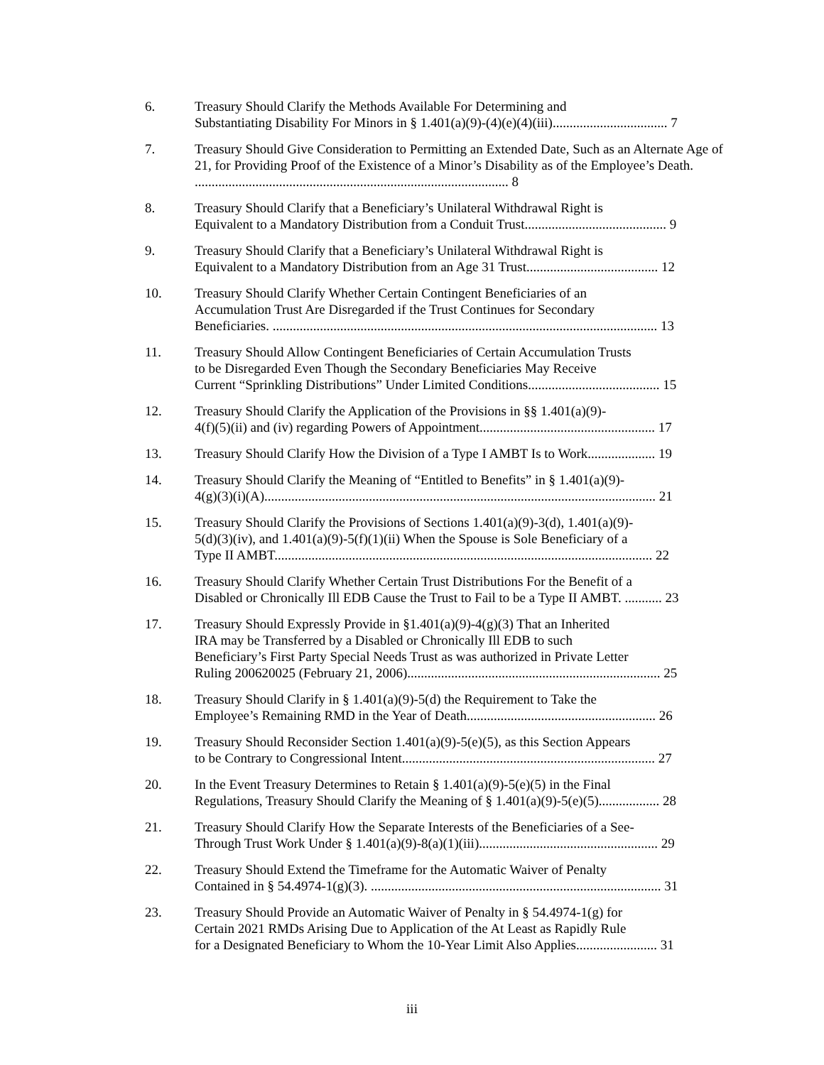6. Treasury Should Clarify the Methods Available For Determining and
Substantiating Disability For Minors in § 1.401(a)(9)-(4)(e)(4)(iii).................................. 7
7. Treasury Should Give Consideration to Permitting an Extended Date, Such as an Alternate Age of 21, for Providing Proof of the Existence of a Minor’s Disability as of the Employee’s Death. ............................................................................................. 8
8. Treasury Should Clarify that a Beneficiary’s Unilateral Withdrawal Right is
Equivalent to a Mandatory Distribution from a Conduit Trust.......................................... 9
9. Treasury Should Clarify that a Beneficiary’s Unilateral Withdrawal Right is
Equivalent to a Mandatory Distribution from an Age 31 Trust....................................... 12
10. Treasury Should Clarify Whether Certain Contingent Beneficiaries of an
Accumulation Trust Are Disregarded if the Trust Continues for Secondary
Beneficiaries. .................................................................................................................. 13
11. Treasury Should Allow Contingent Beneficiaries of Certain Accumulation Trusts
to be Disregarded Even Though the Secondary Beneficiaries May Receive
Current “Sprinkling Distributions” Under Limited Conditions....................................... 15
12. Treasury Should Clarify the Application of the Provisions in §§ 1.401(a)(9)-
4(f)(5)(ii) and (iv) regarding Powers of Appointment.................................................... 17
13. Treasury Should Clarify How the Division of a Type I AMBT Is to Work.................... 19
14. Treasury Should Clarify the Meaning of “Entitled to Benefits” in § 1.401(a)(9)-
4(g)(3)(i)(A).................................................................................................................... 21
15. Treasury Should Clarify the Provisions of Sections 1.401(a)(9)-3(d), 1.401(a)(9)-
5(d)(3)(iv), and 1.401(a)(9)-5(f)(1)(ii) When the Spouse is Sole Beneficiary of a
Type II AMBT................................................................................................................ 22
16. Treasury Should Clarify Whether Certain Trust Distributions For the Benefit of a
Disabled or Chronically Ill EDB Cause the Trust to Fail to be a Type II AMBT. ........... 23
17. Treasury Should Expressly Provide in §1.401(a)(9)-4(g)(3) That an Inherited
IRA may be Transferred by a Disabled or Chronically Ill EDB to such
Beneficiary’s First Party Special Needs Trust as was authorized in Private Letter
Ruling 200620025 (February 21, 2006)........................................................................... 25
18. Treasury Should Clarify in § 1.401(a)(9)-5(d) the Requirement to Take the
Employee’s Remaining RMD in the Year of Death........................................................ 26
19. Treasury Should Reconsider Section 1.401(a)(9)-5(e)(5), as this Section Appears
to be Contrary to Congressional Intent........................................................................... 27
20. In the Event Treasury Determines to Retain § 1.401(a)(9)-5(e)(5) in the Final
Regulations, Treasury Should Clarify the Meaning of § 1.401(a)(9)-5(e)(5).................. 28
21. Treasury Should Clarify How the Separate Interests of the Beneficiaries of a See-
Through Trust Work Under § 1.401(a)(9)-8(a)(1)(iii)..................................................... 29
22. Treasury Should Extend the Timeframe for the Automatic Waiver of Penalty
Contained in § 54.4974-1(g)(3). ...................................................................................... 31
23. Treasury Should Provide an Automatic Waiver of Penalty in § 54.4974-1(g) for
Certain 2021 RMDs Arising Due to Application of the At Least as Rapidly Rule
for a Designated Beneficiary to Whom the 10-Year Limit Also Applies........................ 31
iii